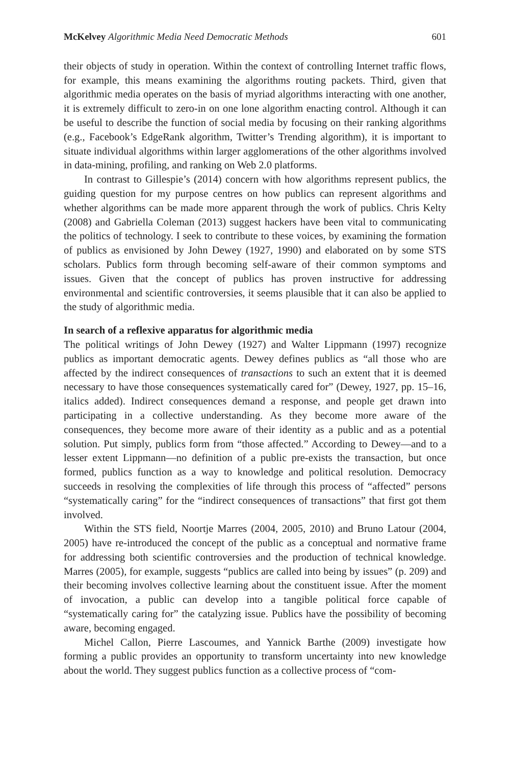McKelvey Algorithmic Media Need Democratic Methods 601
their objects of study in operation. Within the context of controlling Internet traffic flows, for example, this means examining the algorithms routing packets. Third, given that algorithmic media operates on the basis of myriad algorithms interacting with one another, it is extremely difficult to zero-in on one lone algorithm enacting control. Although it can be useful to describe the function of social media by focusing on their ranking algorithms (e.g., Facebook’s EdgeRank algorithm, Twitter’s Trending algorithm), it is important to situate individual algorithms within larger agglomerations of the other algorithms involved in data-mining, profiling, and ranking on Web 2.0 platforms.
In contrast to Gillespie’s (2014) concern with how algorithms represent publics, the guiding question for my purpose centres on how publics can represent algorithms and whether algorithms can be made more apparent through the work of publics. Chris Kelty (2008) and Gabriella Coleman (2013) suggest hackers have been vital to communicating the politics of technology. I seek to contribute to these voices, by examining the formation of publics as envisioned by John Dewey (1927, 1990) and elaborated on by some STS scholars. Publics form through becoming self-aware of their common symptoms and issues. Given that the concept of publics has proven instructive for addressing environmental and scientific controversies, it seems plausible that it can also be applied to the study of algorithmic media.
In search of a reflexive apparatus for algorithmic media
The political writings of John Dewey (1927) and Walter Lippmann (1997) recognize publics as important democratic agents. Dewey defines publics as “all those who are affected by the indirect consequences of transactions to such an extent that it is deemed necessary to have those consequences systematically cared for” (Dewey, 1927, pp. 15–16, italics added). Indirect consequences demand a response, and people get drawn into participating in a collective understanding. As they become more aware of the consequences, they become more aware of their identity as a public and as a potential solution. Put simply, publics form from “those affected.” According to Dewey—and to a lesser extent Lippmann—no definition of a public pre-exists the transaction, but once formed, publics function as a way to knowledge and political resolution. Democracy succeeds in resolving the complexities of life through this process of “affected” persons “systematically caring” for the “indirect consequences of transactions” that first got them involved.
Within the STS field, Noortje Marres (2004, 2005, 2010) and Bruno Latour (2004, 2005) have re-introduced the concept of the public as a conceptual and normative frame for addressing both scientific controversies and the production of technical knowledge. Marres (2005), for example, suggests “publics are called into being by issues” (p. 209) and their becoming involves collective learning about the constituent issue. After the moment of invocation, a public can develop into a tangible political force capable of “systematically caring for” the catalyzing issue. Publics have the possibility of becoming aware, becoming engaged.
Michel Callon, Pierre Lascoumes, and Yannick Barthe (2009) investigate how forming a public provides an opportunity to transform uncertainty into new knowledge about the world. They suggest publics function as a collective process of “com-